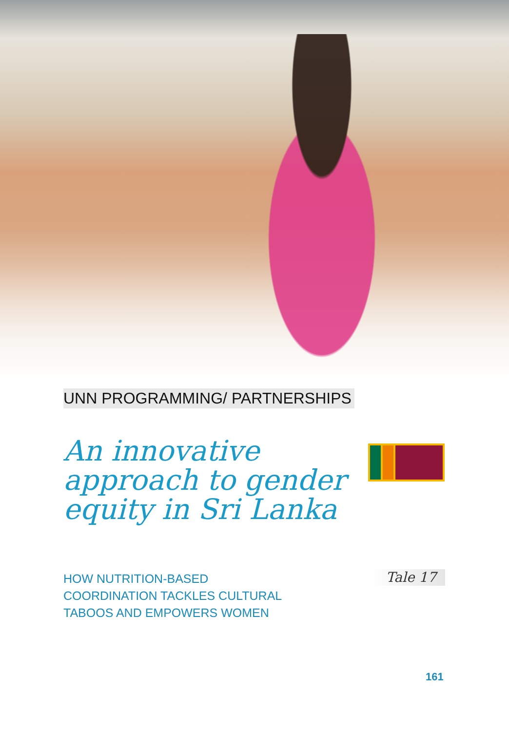UNN PROGRAMMING/ PARTNERSHIPS
An innovative approach to gender equity in Sri Lanka
HOW NUTRITION-BASED
COORDINATION TACKLES CULTURAL
TABOOS AND EMPOWERS WOMEN
Tale 17
161